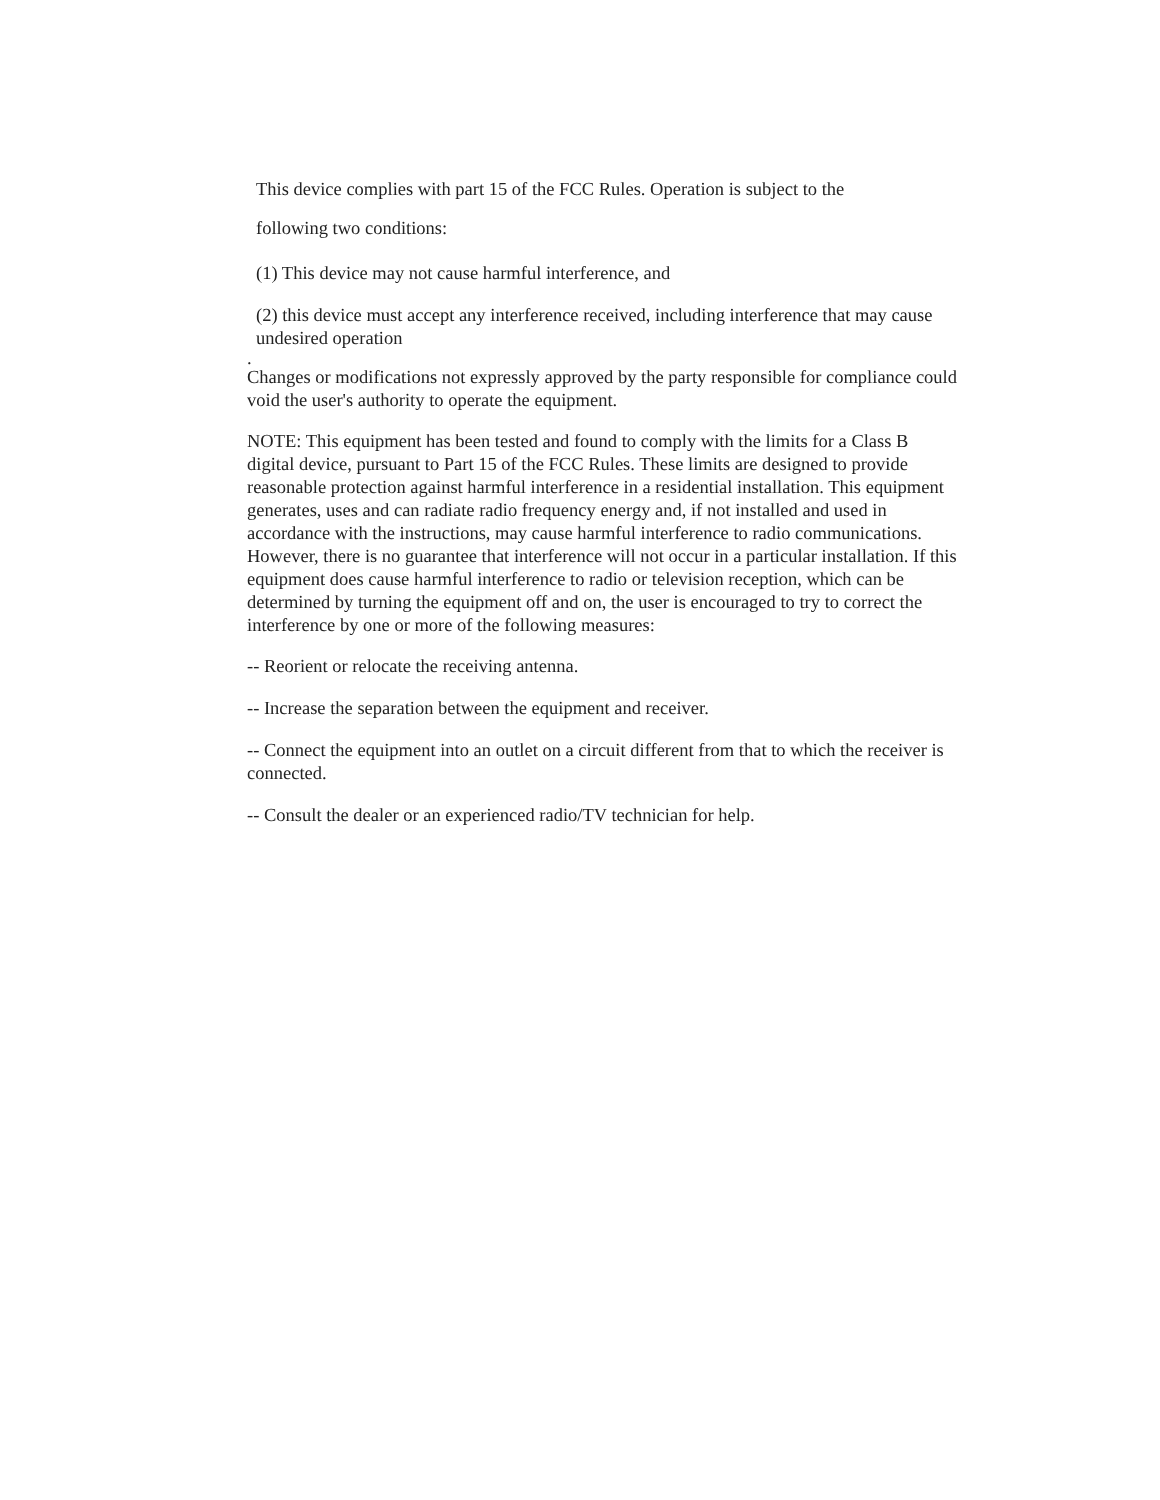This device complies with part 15 of the FCC Rules. Operation is subject to the
following two conditions:
(1) This device may not cause harmful interference, and
(2) this device must accept any interference received, including interference that may cause undesired operation
.
Changes or modifications not expressly approved by the party responsible for compliance could void the user's authority to operate the equipment.
NOTE: This equipment has been tested and found to comply with the limits for a Class B digital device, pursuant to Part 15 of the FCC Rules. These limits are designed to provide reasonable protection against harmful interference in a residential installation. This equipment generates, uses and can radiate radio frequency energy and, if not installed and used in accordance with the instructions, may cause harmful interference to radio communications. However, there is no guarantee that interference will not occur in a particular installation. If this equipment does cause harmful interference to radio or television reception, which can be determined by turning the equipment off and on, the user is encouraged to try to correct the interference by one or more of the following measures:
-- Reorient or relocate the receiving antenna.
-- Increase the separation between the equipment and receiver.
-- Connect the equipment into an outlet on a circuit different from that to which the receiver is connected.
-- Consult the dealer or an experienced radio/TV technician for help.